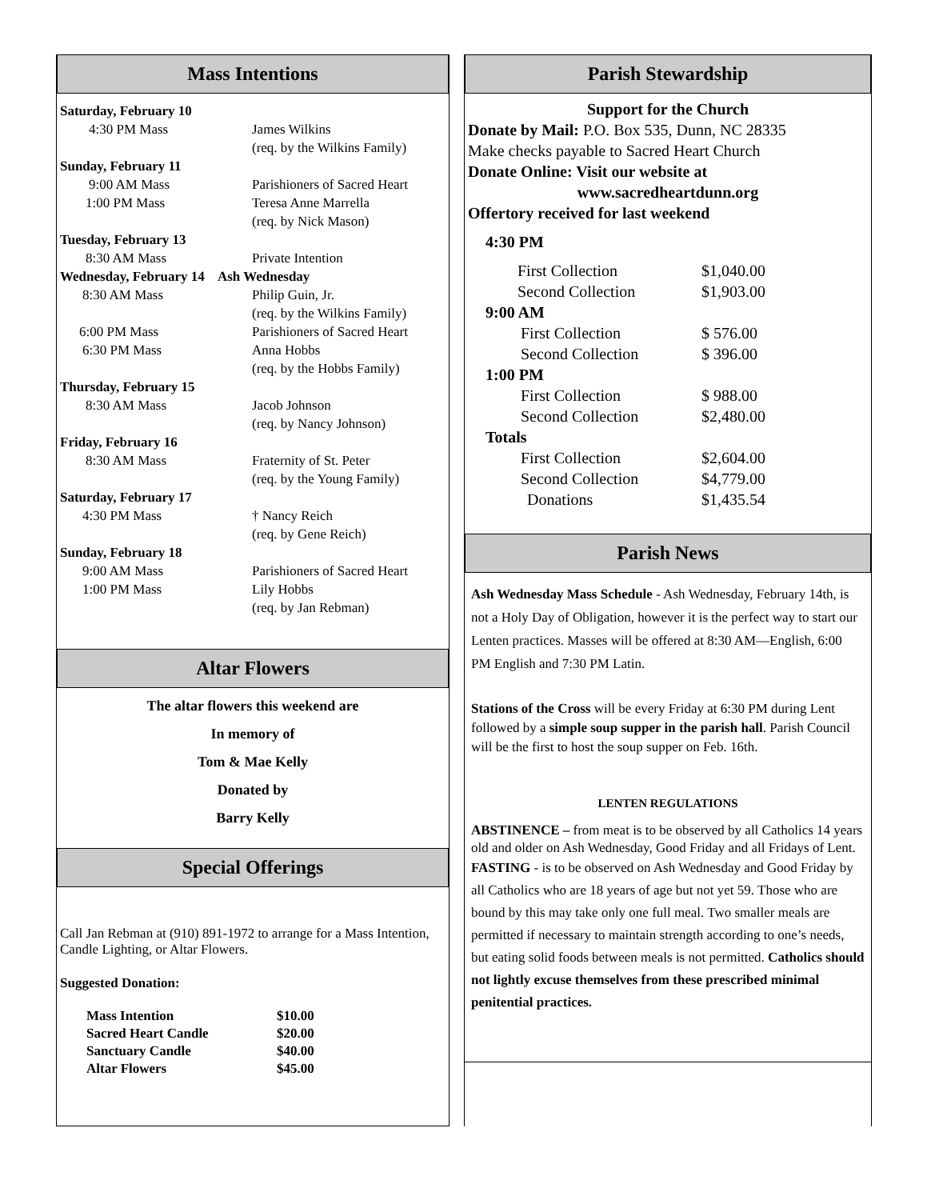Mass Intentions
| Saturday, February 10 | |
| 4:30 PM Mass | James Wilkins (req. by the Wilkins Family) |
| Sunday, February 11 | |
| 9:00 AM Mass | Parishioners of Sacred Heart |
| 1:00 PM Mass | Teresa Anne Marrella (req. by Nick Mason) |
| Tuesday, February 13 | |
| 8:30 AM Mass | Private Intention |
| Wednesday, February 14 Ash Wednesday | |
| 8:30 AM Mass | Philip Guin, Jr. (req. by the Wilkins Family) |
| 6:00 PM Mass | Parishioners of Sacred Heart |
| 6:30 PM Mass | Anna Hobbs (req. by the Hobbs Family) |
| Thursday, February 15 | |
| 8:30 AM Mass | Jacob Johnson (req. by Nancy Johnson) |
| Friday, February 16 | |
| 8:30 AM Mass | Fraternity of St. Peter (req. by the Young Family) |
| Saturday, February 17 | |
| 4:30 PM Mass | † Nancy Reich (req. by Gene Reich) |
| Sunday, February 18 | |
| 9:00 AM Mass | Parishioners of Sacred Heart |
| 1:00 PM Mass | Lily Hobbs (req. by Jan Rebman) |
Altar Flowers
The altar flowers this weekend are
In memory of
Tom & Mae Kelly
Donated by
Barry Kelly
Special Offerings
Call Jan Rebman at (910) 891-1972 to arrange for a Mass Intention, Candle Lighting, or Altar Flowers.
Suggested Donation:
| Mass Intention | $10.00 |
| Sacred Heart Candle | $20.00 |
| Sanctuary Candle | $40.00 |
| Altar Flowers | $45.00 |
Parish Stewardship
Support for the Church
Donate by Mail: P.O. Box 535, Dunn, NC 28335
Make checks payable to Sacred Heart Church
Donate Online: Visit our website at
www.sacredheartdunn.org
Offertory received for last weekend
| 4:30 PM | |
| First Collection | $1,040.00 |
| Second Collection | $1,903.00 |
| 9:00 AM | |
| First Collection | $ 576.00 |
| Second Collection | $ 396.00 |
| 1:00 PM | |
| First Collection | $ 988.00 |
| Second Collection | $2,480.00 |
| Totals | |
| First Collection | $2,604.00 |
| Second Collection | $4,779.00 |
| Donations | $1,435.54 |
Parish News
Ash Wednesday Mass Schedule - Ash Wednesday, February 14th, is not a Holy Day of Obligation, however it is the perfect way to start our Lenten practices. Masses will be offered at 8:30 AM—English, 6:00 PM English and 7:30 PM Latin.
Stations of the Cross will be every Friday at 6:30 PM during Lent followed by a simple soup supper in the parish hall. Parish Council will be the first to host the soup supper on Feb. 16th.
LENTEN REGULATIONS
ABSTINENCE – from meat is to be observed by all Catholics 14 years old and older on Ash Wednesday, Good Friday and all Fridays of Lent.
FASTING - is to be observed on Ash Wednesday and Good Friday by all Catholics who are 18 years of age but not yet 59. Those who are bound by this may take only one full meal. Two smaller meals are permitted if necessary to maintain strength according to one’s needs, but eating solid foods between meals is not permitted. Catholics should not lightly excuse themselves from these prescribed minimal penitential practices.